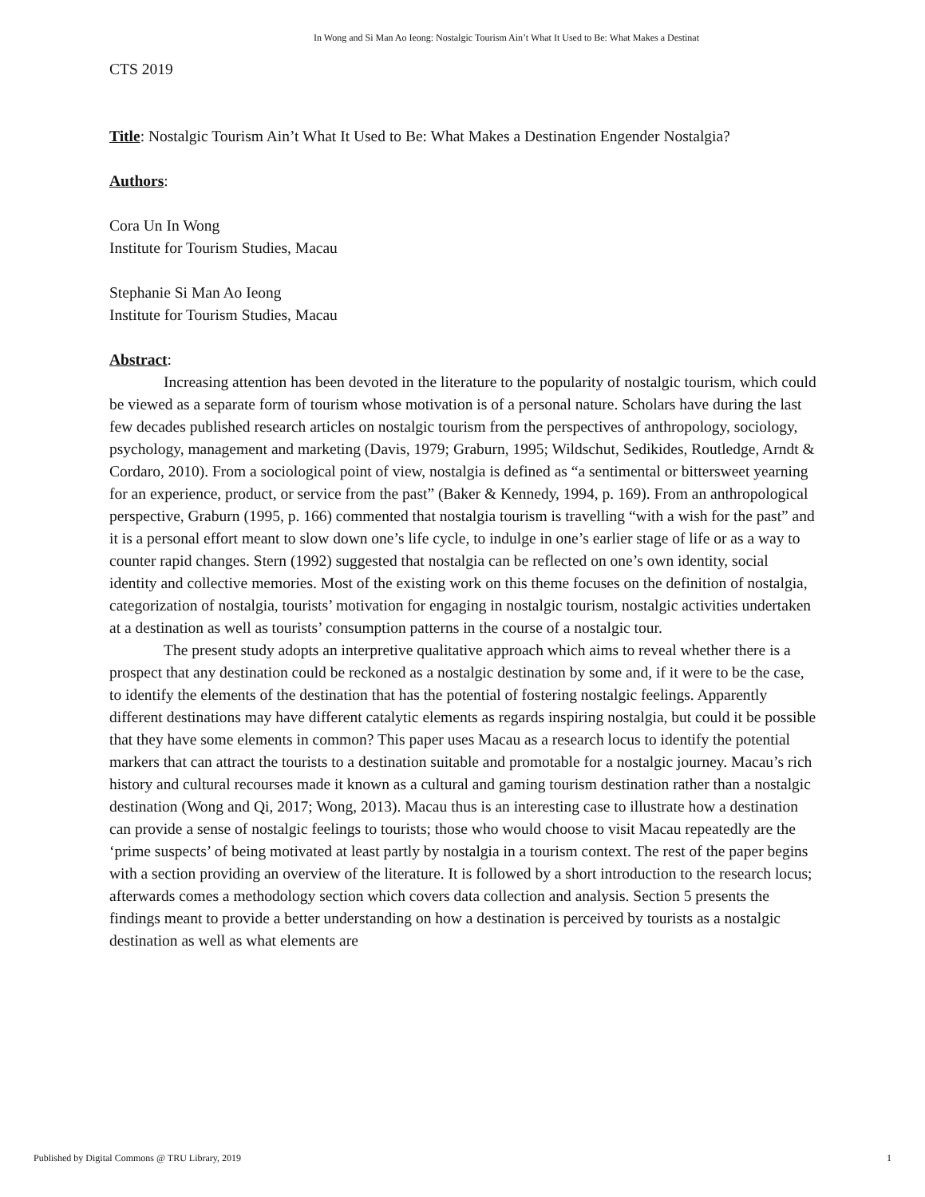In Wong and Si Man Ao Ieong: Nostalgic Tourism Ain’t What It Used to Be: What Makes a Destinat
CTS 2019
Title: Nostalgic Tourism Ain’t What It Used to Be: What Makes a Destination Engender Nostalgia?
Authors:
Cora Un In Wong
Institute for Tourism Studies, Macau
Stephanie Si Man Ao Ieong
Institute for Tourism Studies, Macau
Abstract:
Increasing attention has been devoted in the literature to the popularity of nostalgic tourism, which could be viewed as a separate form of tourism whose motivation is of a personal nature. Scholars have during the last few decades published research articles on nostalgic tourism from the perspectives of anthropology, sociology, psychology, management and marketing (Davis, 1979; Graburn, 1995; Wildschut, Sedikides, Routledge, Arndt & Cordaro, 2010). From a sociological point of view, nostalgia is defined as “a sentimental or bittersweet yearning for an experience, product, or service from the past” (Baker & Kennedy, 1994, p. 169). From an anthropological perspective, Graburn (1995, p. 166) commented that nostalgia tourism is travelling “with a wish for the past” and it is a personal effort meant to slow down one’s life cycle, to indulge in one’s earlier stage of life or as a way to counter rapid changes. Stern (1992) suggested that nostalgia can be reflected on one’s own identity, social identity and collective memories. Most of the existing work on this theme focuses on the definition of nostalgia, categorization of nostalgia, tourists’ motivation for engaging in nostalgic tourism, nostalgic activities undertaken at a destination as well as tourists’ consumption patterns in the course of a nostalgic tour.
The present study adopts an interpretive qualitative approach which aims to reveal whether there is a prospect that any destination could be reckoned as a nostalgic destination by some and, if it were to be the case, to identify the elements of the destination that has the potential of fostering nostalgic feelings. Apparently different destinations may have different catalytic elements as regards inspiring nostalgia, but could it be possible that they have some elements in common? This paper uses Macau as a research locus to identify the potential markers that can attract the tourists to a destination suitable and promotable for a nostalgic journey. Macau’s rich history and cultural recourses made it known as a cultural and gaming tourism destination rather than a nostalgic destination (Wong and Qi, 2017; Wong, 2013). Macau thus is an interesting case to illustrate how a destination can provide a sense of nostalgic feelings to tourists; those who would choose to visit Macau repeatedly are the ‘prime suspects’ of being motivated at least partly by nostalgia in a tourism context. The rest of the paper begins with a section providing an overview of the literature. It is followed by a short introduction to the research locus; afterwards comes a methodology section which covers data collection and analysis. Section 5 presents the findings meant to provide a better understanding on how a destination is perceived by tourists as a nostalgic destination as well as what elements are
Published by Digital Commons @ TRU Library, 2019 1